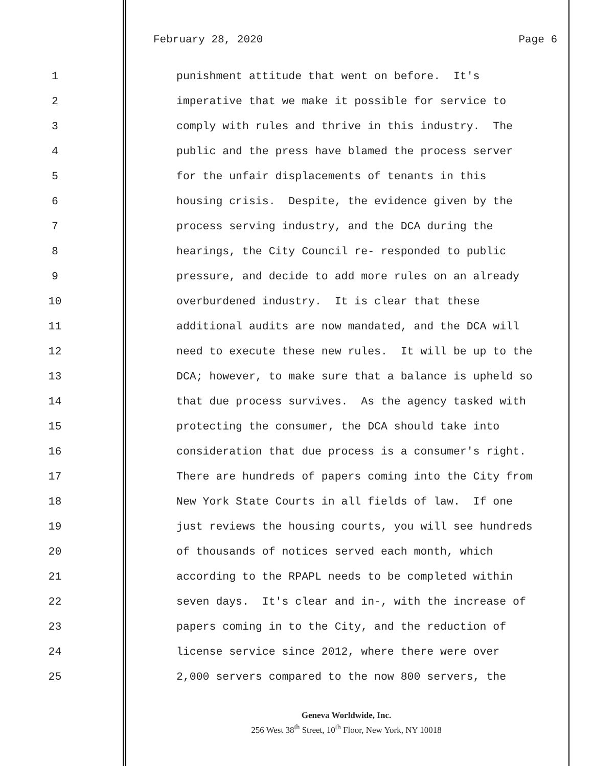February 28, 2020 Page 6
1 punishment attitude that went on before. It's
2 imperative that we make it possible for service to
3 comply with rules and thrive in this industry. The
4 public and the press have blamed the process server
5 for the unfair displacements of tenants in this
6 housing crisis. Despite, the evidence given by the
7 process serving industry, and the DCA during the
8 hearings, the City Council re- responded to public
9 pressure, and decide to add more rules on an already
10 overburdened industry. It is clear that these
11 additional audits are now mandated, and the DCA will
12 need to execute these new rules. It will be up to the
13 DCA; however, to make sure that a balance is upheld so
14 that due process survives. As the agency tasked with
15 protecting the consumer, the DCA should take into
16 consideration that due process is a consumer's right.
17 There are hundreds of papers coming into the City from
18 New York State Courts in all fields of law. If one
19 just reviews the housing courts, you will see hundreds
20 of thousands of notices served each month, which
21 according to the RPAPL needs to be completed within
22 seven days. It's clear and in-, with the increase of
23 papers coming in to the City, and the reduction of
24 license service since 2012, where there were over
25 2,000 servers compared to the now 800 servers, the
Geneva Worldwide, Inc.
256 West 38<sup>th</sup> Street, 10<sup>th</sup> Floor, New York, NY 10018